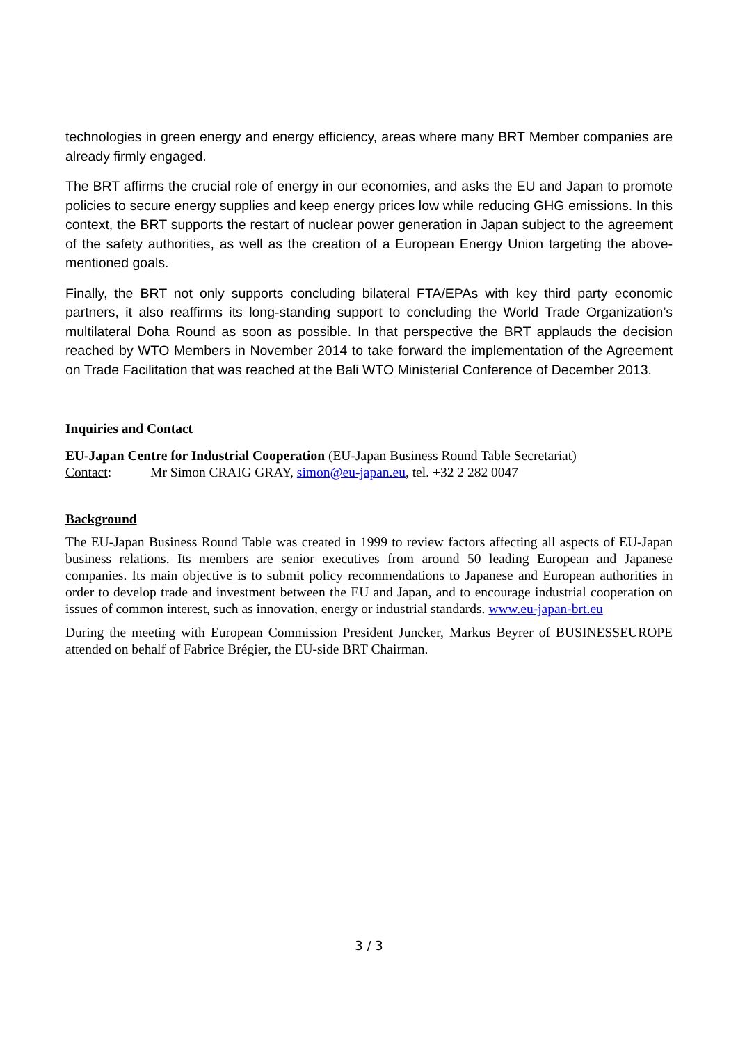technologies in green energy and energy efficiency, areas where many BRT Member companies are already firmly engaged.
The BRT affirms the crucial role of energy in our economies, and asks the EU and Japan to promote policies to secure energy supplies and keep energy prices low while reducing GHG emissions. In this context, the BRT supports the restart of nuclear power generation in Japan subject to the agreement of the safety authorities, as well as the creation of a European Energy Union targeting the above-mentioned goals.
Finally, the BRT not only supports concluding bilateral FTA/EPAs with key third party economic partners, it also reaffirms its long-standing support to concluding the World Trade Organization’s multilateral Doha Round as soon as possible. In that perspective the BRT applauds the decision reached by WTO Members in November 2014 to take forward the implementation of the Agreement on Trade Facilitation that was reached at the Bali WTO Ministerial Conference of December 2013.
Inquiries and Contact
EU-Japan Centre for Industrial Cooperation (EU-Japan Business Round Table Secretariat)
Contact: Mr Simon CRAIG GRAY, simon@eu-japan.eu, tel. +32 2 282 0047
Background
The EU-Japan Business Round Table was created in 1999 to review factors affecting all aspects of EU-Japan business relations. Its members are senior executives from around 50 leading European and Japanese companies. Its main objective is to submit policy recommendations to Japanese and European authorities in order to develop trade and investment between the EU and Japan, and to encourage industrial cooperation on issues of common interest, such as innovation, energy or industrial standards. www.eu-japan-brt.eu
During the meeting with European Commission President Juncker, Markus Beyrer of BUSINESSEUROPE attended on behalf of Fabrice Brégier, the EU-side BRT Chairman.
3 / 3